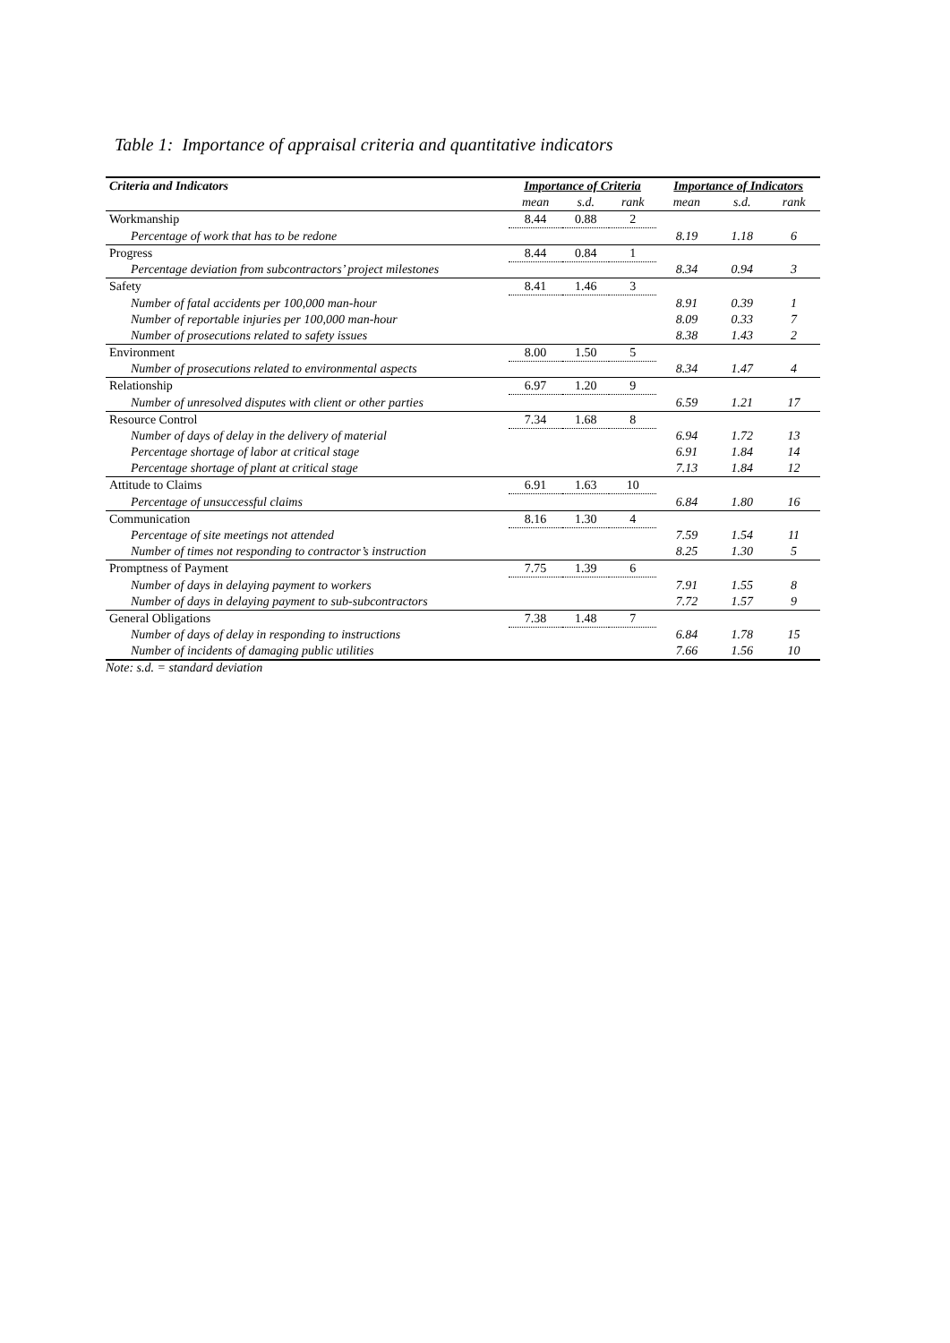Table 1: Importance of appraisal criteria and quantitative indicators
| Criteria and Indicators | Importance of Criteria | | | Importance of Indicators | | |
| --- | --- | --- | --- | --- | --- | --- |
| | mean | s.d. | rank | mean | s.d. | rank |
| Workmanship | 8.44 | 0.88 | 2 | | | |
| Percentage of work that has to be redone | | | | 8.19 | 1.18 | 6 |
| Progress | 8.44 | 0.84 | 1 | | | |
| Percentage deviation from subcontractors’ project milestones | | | | 8.34 | 0.94 | 3 |
| Safety | 8.41 | 1.46 | 3 | | | |
| Number of fatal accidents per 100,000 man-hour | | | | 8.91 | 0.39 | 1 |
| Number of reportable injuries per 100,000 man-hour | | | | 8.09 | 0.33 | 7 |
| Number of prosecutions related to safety issues | | | | 8.38 | 1.43 | 2 |
| Environment | 8.00 | 1.50 | 5 | | | |
| Number of prosecutions related to environmental aspects | | | | 8.34 | 1.47 | 4 |
| Relationship | 6.97 | 1.20 | 9 | | | |
| Number of unresolved disputes with client or other parties | | | | 6.59 | 1.21 | 17 |
| Resource Control | 7.34 | 1.68 | 8 | | | |
| Number of days of delay in the delivery of material | | | | 6.94 | 1.72 | 13 |
| Percentage shortage of labor at critical stage | | | | 6.91 | 1.84 | 14 |
| Percentage shortage of plant at critical stage | | | | 7.13 | 1.84 | 12 |
| Attitude to Claims | 6.91 | 1.63 | 10 | | | |
| Percentage of unsuccessful claims | | | | 6.84 | 1.80 | 16 |
| Communication | 8.16 | 1.30 | 4 | | | |
| Percentage of site meetings not attended | | | | 7.59 | 1.54 | 11 |
| Number of times not responding to contractor’s instruction | | | | 8.25 | 1.30 | 5 |
| Promptness of Payment | 7.75 | 1.39 | 6 | | | |
| Number of days in delaying payment to workers | | | | 7.91 | 1.55 | 8 |
| Number of days in delaying payment to sub-subcontractors | | | | 7.72 | 1.57 | 9 |
| General Obligations | 7.38 | 1.48 | 7 | | | |
| Number of days of delay in responding to instructions | | | | 6.84 | 1.78 | 15 |
| Number of incidents of damaging public utilities | | | | 7.66 | 1.56 | 10 |
Note: s.d. = standard deviation